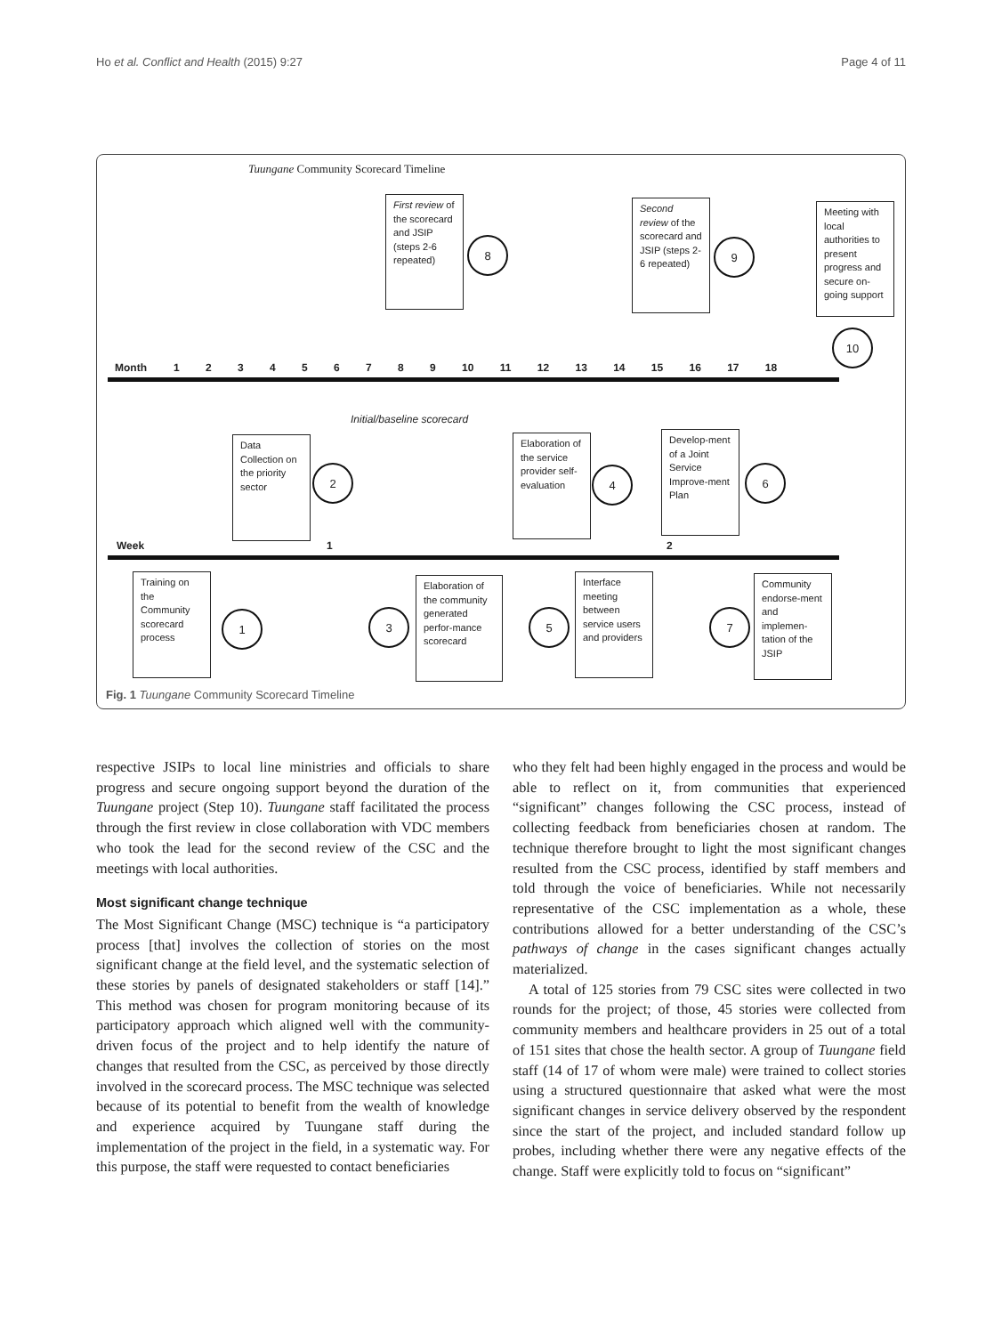Ho et al. Conflict and Health (2015) 9:27 Page 4 of 11
Tuungane Community Scorecard Timeline
First review of the scorecard and JSIP (steps 2-6 repeated)
8
Second review of the scorecard and JSIP (steps 2-6 repeated)
9
Meeting with local authorities to present progress and secure on-going support
10
Month
1 2 3 4 5 6 7 8 9 10 11 12 13 14 15 16 17 18
Initial/baseline scorecard
Data Collection on the priority sector
2
Elaboration of the service provider self-evaluation
4
Develop-ment of a Joint Service Improve-ment Plan
6
Week 1 2
Training on the Community scorecard process
1 3
Elaboration of the community generated perfor-mance scorecard
5
Interface meeting between service users and providers
7
Community endorse-ment and implemen-tation of the JSIP
Fig. 1 Tuungane Community Scorecard Timeline
respective JSIPs to local line ministries and officials to share progress and secure ongoing support beyond the duration of the Tuungane project (Step 10). Tuungane staff facilitated the process through the first review in close collaboration with VDC members who took the lead for the second review of the CSC and the meetings with local authorities.
Most significant change technique
The Most Significant Change (MSC) technique is “a participatory process [that] involves the collection of stories on the most significant change at the field level, and the systematic selection of these stories by panels of designated stakeholders or staff [14].” This method was chosen for program monitoring because of its participatory approach which aligned well with the community-driven focus of the project and to help identify the nature of changes that resulted from the CSC, as perceived by those directly involved in the scorecard process. The MSC technique was selected because of its potential to benefit from the wealth of knowledge and experience acquired by Tuungane staff during the implementation of the project in the field, in a systematic way. For this purpose, the staff were requested to contact beneficiaries
who they felt had been highly engaged in the process and would be able to reflect on it, from communities that experienced “significant” changes following the CSC process, instead of collecting feedback from beneficiaries chosen at random. The technique therefore brought to light the most significant changes resulted from the CSC process, identified by staff members and told through the voice of beneficiaries. While not necessarily representative of the CSC implementation as a whole, these contributions allowed for a better understanding of the CSC’s pathways of change in the cases significant changes actually materialized.
A total of 125 stories from 79 CSC sites were collected in two rounds for the project; of those, 45 stories were collected from community members and healthcare providers in 25 out of a total of 151 sites that chose the health sector. A group of Tuungane field staff (14 of 17 of whom were male) were trained to collect stories using a structured questionnaire that asked what were the most significant changes in service delivery observed by the respondent since the start of the project, and included standard follow up probes, including whether there were any negative effects of the change. Staff were explicitly told to focus on “significant”